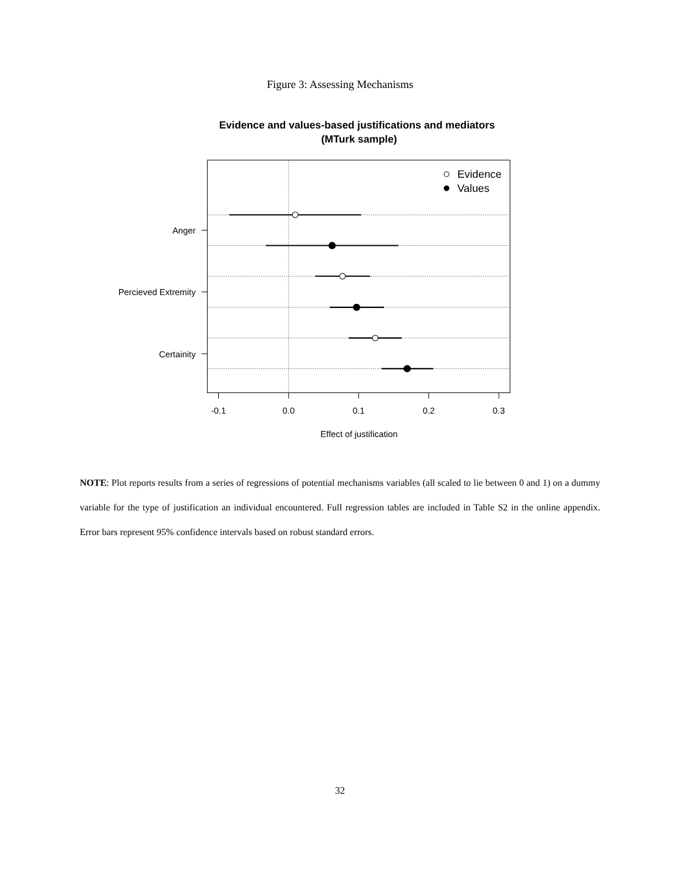Figure 3: Assessing Mechanisms
Evidence and values-based justifications and mediators
(MTurk sample)
Evidence
Values
Anger
Percieved Extremity
Certainity
-0.1
0.0
0.1
0.2
0.3
Effect of justification
NOTE: Plot reports results from a series of regressions of potential mechanisms variables (all scaled to lie between 0 and 1) on a dummy variable for the type of justification an individual encountered. Full regression tables are included in Table S2 in the online appendix. Error bars represent 95% confidence intervals based on robust standard errors.
32